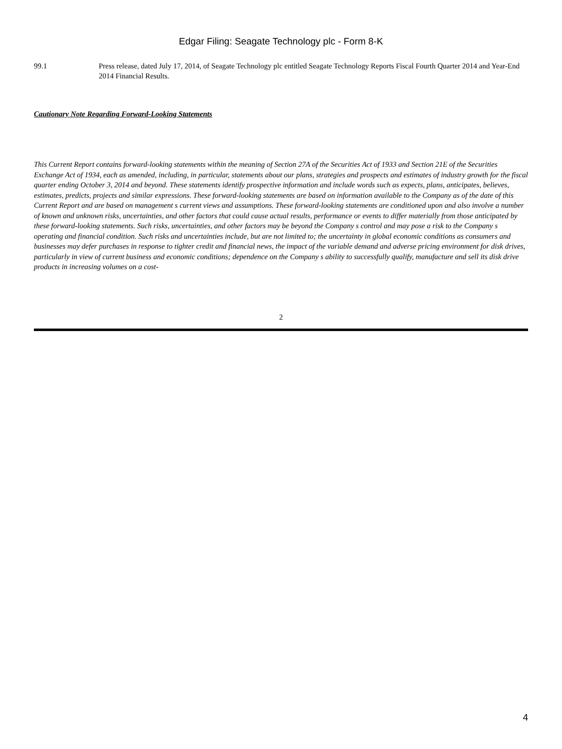Edgar Filing: Seagate Technology plc - Form 8-K
99.1 Press release, dated July 17, 2014, of Seagate Technology plc entitled Seagate Technology Reports Fiscal Fourth Quarter 2014 and Year-End 2014 Financial Results.
Cautionary Note Regarding Forward-Looking Statements
This Current Report contains forward-looking statements within the meaning of Section 27A of the Securities Act of 1933 and Section 21E of the Securities Exchange Act of 1934, each as amended, including, in particular, statements about our plans, strategies and prospects and estimates of industry growth for the fiscal quarter ending October 3, 2014 and beyond. These statements identify prospective information and include words such as expects, plans, anticipates, believes, estimates, predicts, projects and similar expressions. These forward-looking statements are based on information available to the Company as of the date of this Current Report and are based on management s current views and assumptions. These forward-looking statements are conditioned upon and also involve a number of known and unknown risks, uncertainties, and other factors that could cause actual results, performance or events to differ materially from those anticipated by these forward-looking statements. Such risks, uncertainties, and other factors may be beyond the Company s control and may pose a risk to the Company s operating and financial condition. Such risks and uncertainties include, but are not limited to; the uncertainty in global economic conditions as consumers and businesses may defer purchases in response to tighter credit and financial news, the impact of the variable demand and adverse pricing environment for disk drives, particularly in view of current business and economic conditions; dependence on the Company s ability to successfully qualify, manufacture and sell its disk drive products in increasing volumes on a cost-
2
4